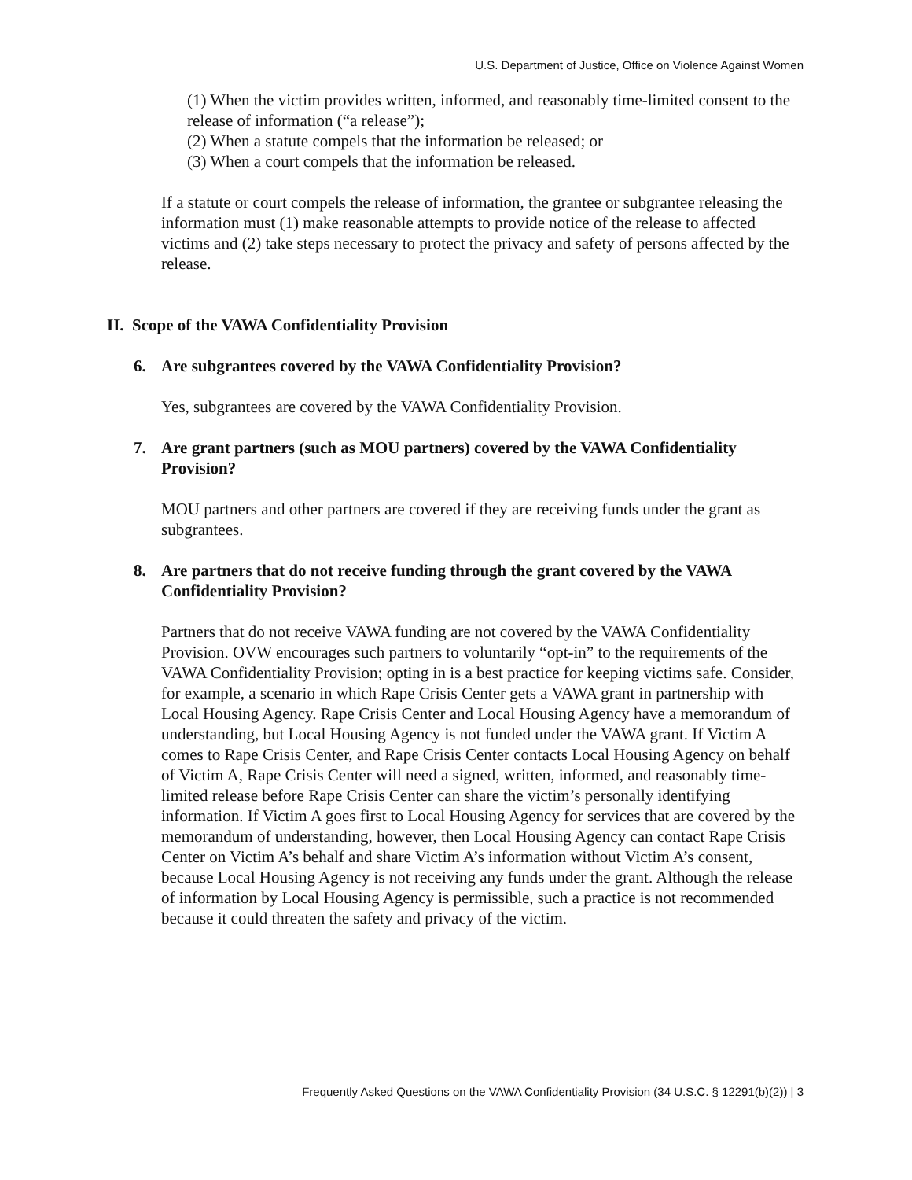U.S. Department of Justice, Office on Violence Against Women
(1) When the victim provides written, informed, and reasonably time-limited consent to the release of information (“a release”);
(2) When a statute compels that the information be released; or
(3) When a court compels that the information be released.
If a statute or court compels the release of information, the grantee or subgrantee releasing the information must (1) make reasonable attempts to provide notice of the release to affected victims and (2) take steps necessary to protect the privacy and safety of persons affected by the release.
II. Scope of the VAWA Confidentiality Provision
6. Are subgrantees covered by the VAWA Confidentiality Provision?
Yes, subgrantees are covered by the VAWA Confidentiality Provision.
7. Are grant partners (such as MOU partners) covered by the VAWA Confidentiality Provision?
MOU partners and other partners are covered if they are receiving funds under the grant as subgrantees.
8. Are partners that do not receive funding through the grant covered by the VAWA Confidentiality Provision?
Partners that do not receive VAWA funding are not covered by the VAWA Confidentiality Provision. OVW encourages such partners to voluntarily “opt-in” to the requirements of the VAWA Confidentiality Provision; opting in is a best practice for keeping victims safe. Consider, for example, a scenario in which Rape Crisis Center gets a VAWA grant in partnership with Local Housing Agency. Rape Crisis Center and Local Housing Agency have a memorandum of understanding, but Local Housing Agency is not funded under the VAWA grant. If Victim A comes to Rape Crisis Center, and Rape Crisis Center contacts Local Housing Agency on behalf of Victim A, Rape Crisis Center will need a signed, written, informed, and reasonably time-limited release before Rape Crisis Center can share the victim’s personally identifying information. If Victim A goes first to Local Housing Agency for services that are covered by the memorandum of understanding, however, then Local Housing Agency can contact Rape Crisis Center on Victim A’s behalf and share Victim A’s information without Victim A’s consent, because Local Housing Agency is not receiving any funds under the grant. Although the release of information by Local Housing Agency is permissible, such a practice is not recommended because it could threaten the safety and privacy of the victim.
Frequently Asked Questions on the VAWA Confidentiality Provision (34 U.S.C. § 12291(b)(2)) | 3